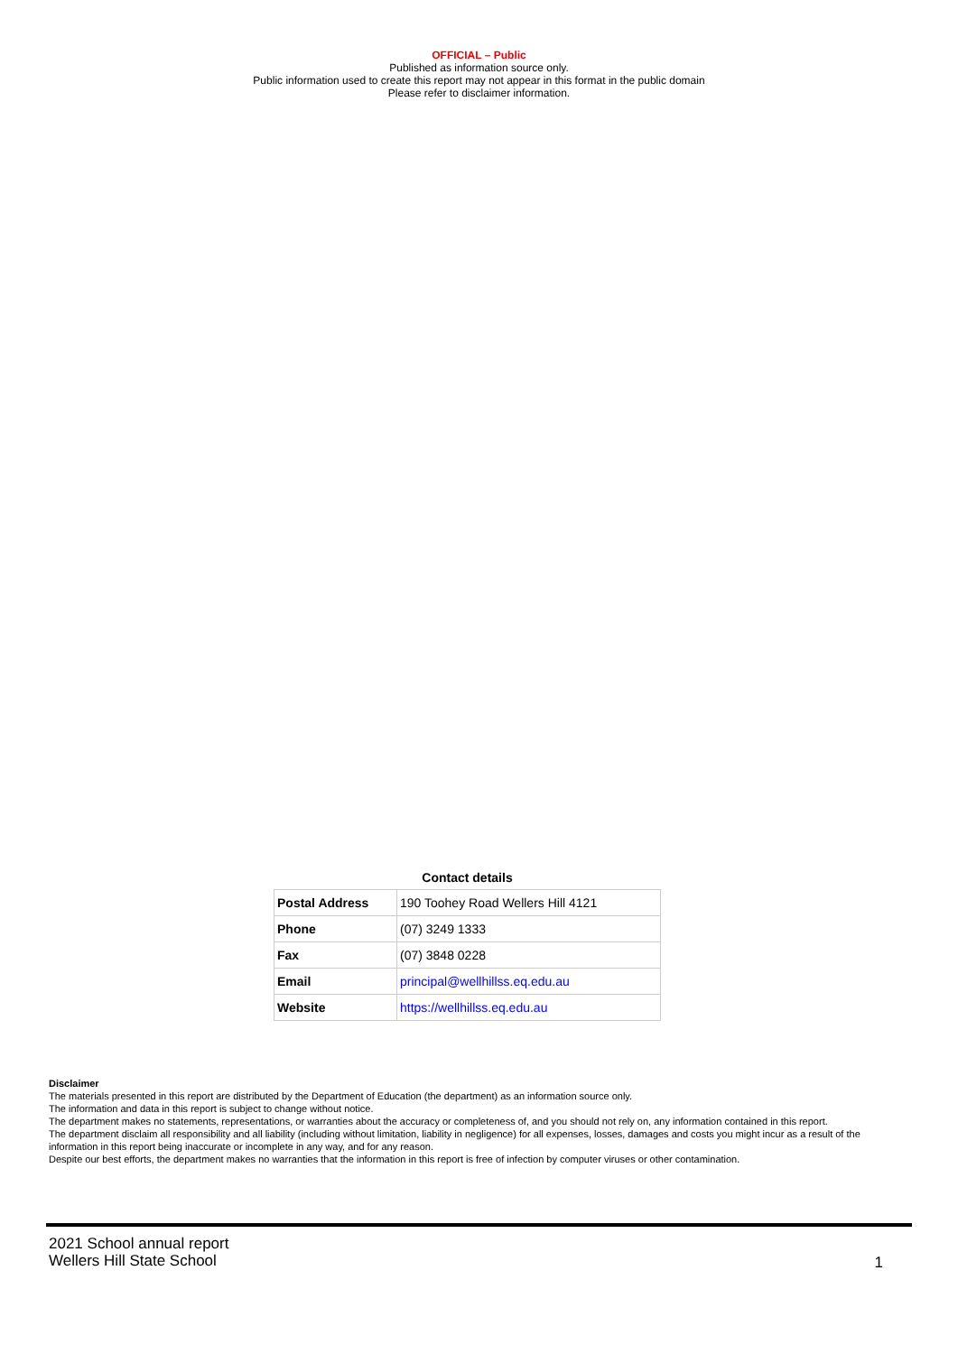OFFICIAL – Public
Published as information source only.
Public information used to create this report may not appear in this format in the public domain
Please refer to disclaimer information.
Contact details
| Postal Address | 190 Toohey Road Wellers Hill 4121 |
| Phone | (07) 3249 1333 |
| Fax | (07) 3848 0228 |
| Email | principal@wellhillss.eq.edu.au |
| Website | https://wellhillss.eq.edu.au |
Disclaimer
The materials presented in this report are distributed by the Department of Education (the department) as an information source only.
The information and data in this report is subject to change without notice.
The department makes no statements, representations, or warranties about the accuracy or completeness of, and you should not rely on, any information contained in this report.
The department disclaim all responsibility and all liability (including without limitation, liability in negligence) for all expenses, losses, damages and costs you might incur as a result of the information in this report being inaccurate or incomplete in any way, and for any reason.
Despite our best efforts, the department makes no warranties that the information in this report is free of infection by computer viruses or other contamination.
2021 School annual report
Wellers Hill State School
1